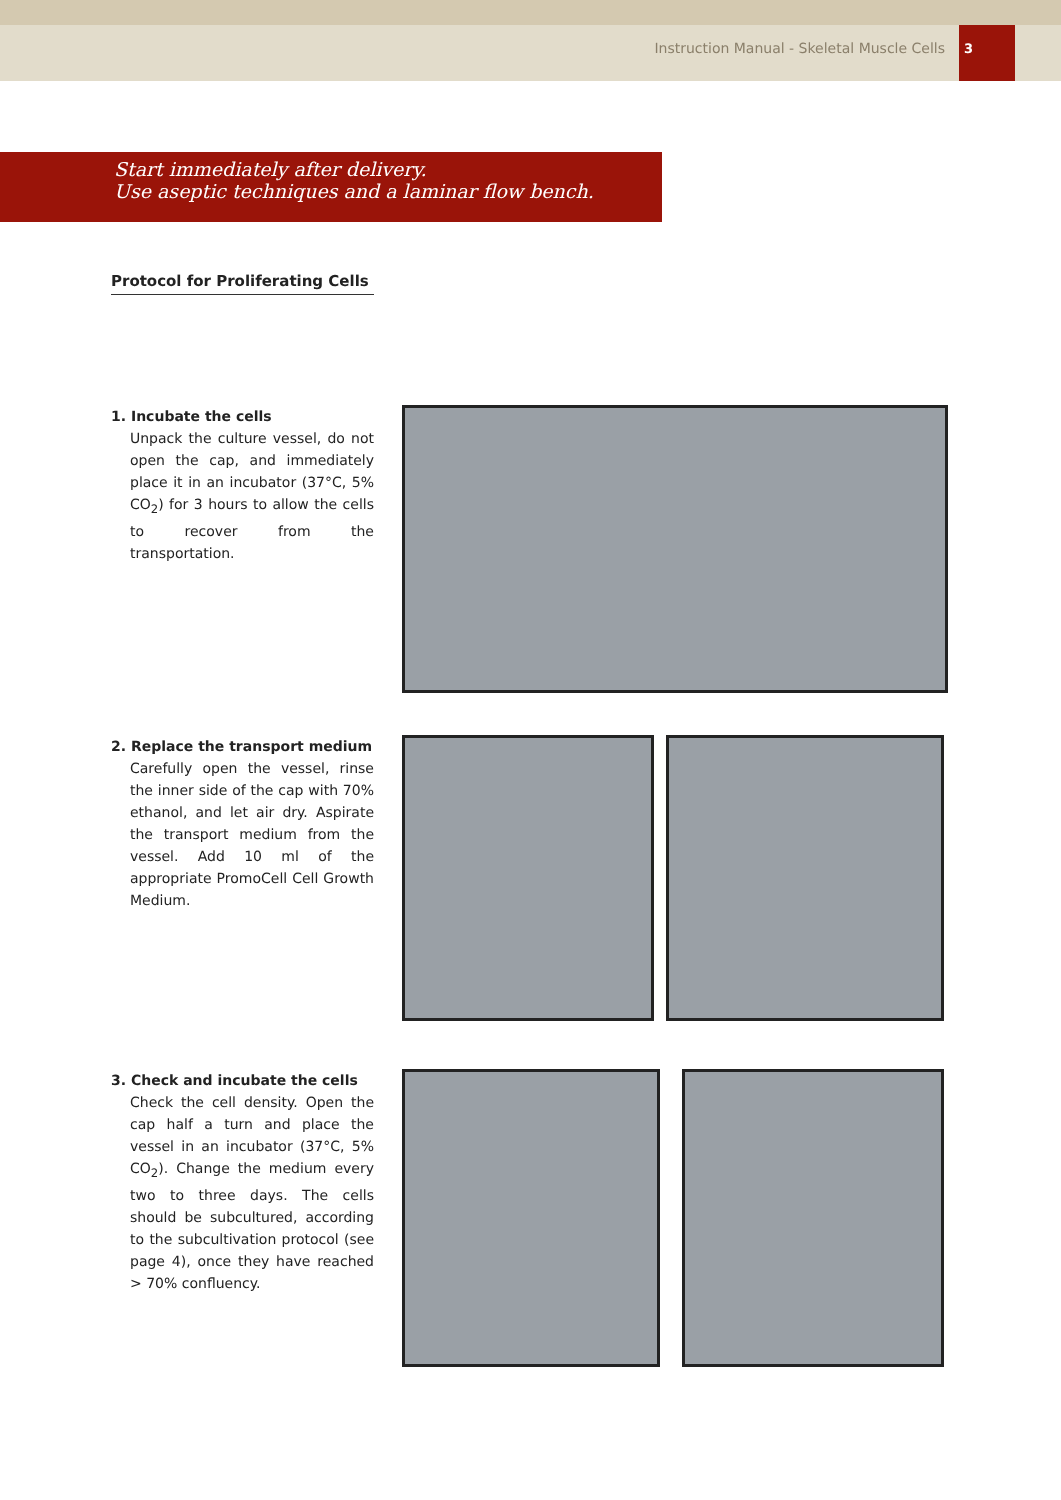Instruction Manual - Skeletal Muscle Cells
3
Start immediately after delivery.
Use aseptic techniques and a laminar flow bench.
Protocol for Proliferating Cells
1. Incubate the cells
Unpack the culture vessel, do not open the cap, and immediately place it in an incubator (37°C, 5% CO<sub>2</sub>) for 3 hours to allow the cells to recover from the transportation.
2. Replace the transport medium
Carefully open the vessel, rinse the inner side of the cap with 70% ethanol, and let air dry. Aspirate the transport medium from the vessel. Add 10 ml of the appropriate PromoCell Cell Growth Medium.
3. Check and incubate the cells
Check the cell density. Open the cap half a turn and place the vessel in an incubator (37°C, 5% CO<sub>2</sub>). Change the medium every two to three days. The cells should be subcultured, according to the subcultivation protocol (see page 4), once they have reached > 70% confluency.